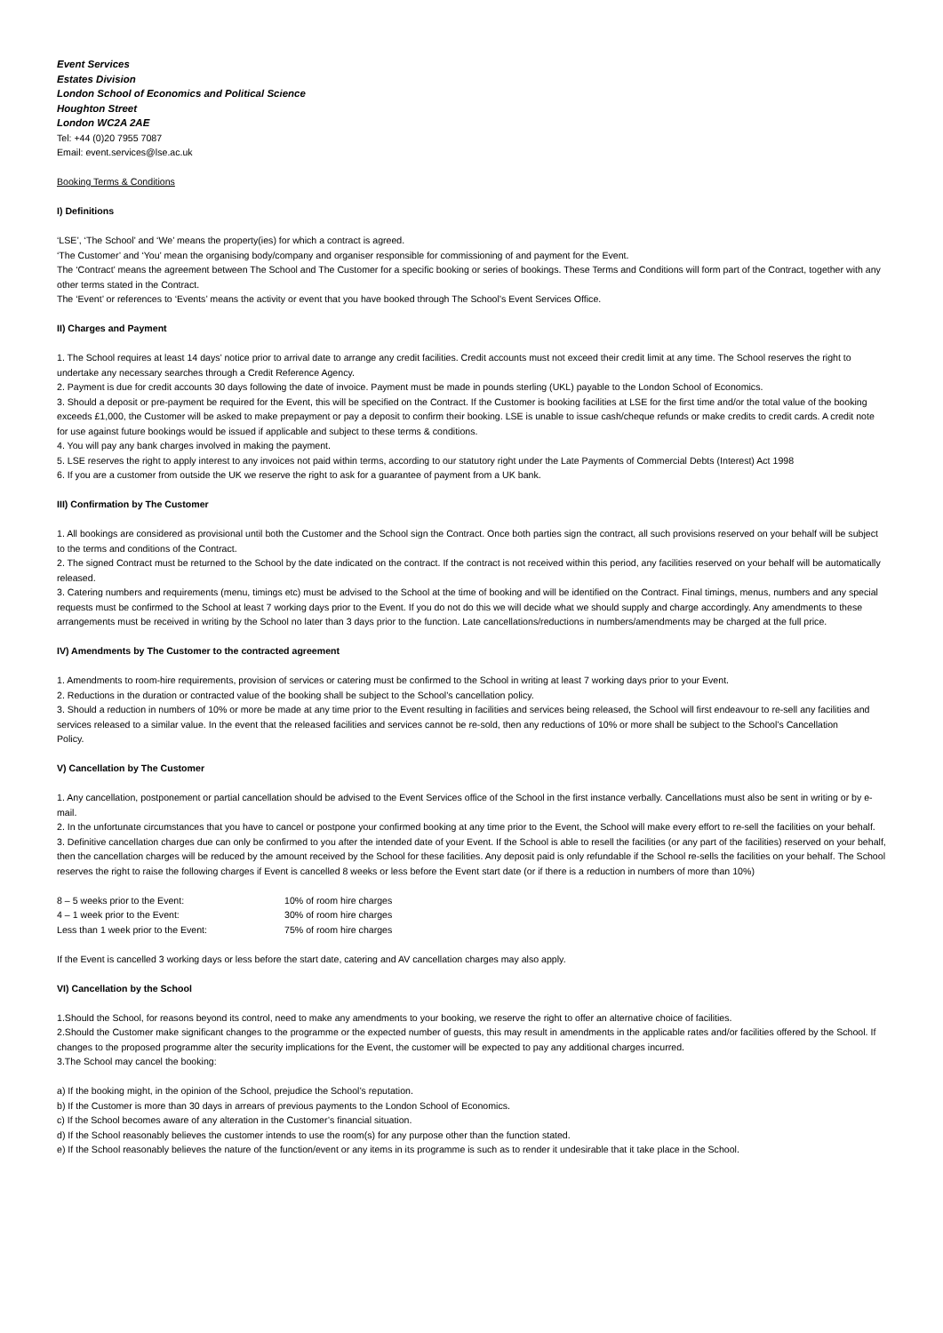Event Services
Estates Division
London School of Economics and Political Science
Houghton Street
London WC2A 2AE
Tel: +44 (0)20 7955 7087
Email: event.services@lse.ac.uk
Booking Terms & Conditions
I) Definitions
‘LSE’, ‘The School’ and ‘We’ means the property(ies) for which a contract is agreed.
‘The Customer’ and ‘You’ mean the organising body/company and organiser responsible for commissioning of and payment for the Event.
The ‘Contract’ means the agreement between The School and The Customer for a specific booking or series of bookings. These Terms and Conditions will form part of the Contract, together with any other terms stated in the Contract.
The ‘Event’ or references to ‘Events’ means the activity or event that you have booked through The School’s Event Services Office.
II) Charges and Payment
1. The School requires at least 14 days’ notice prior to arrival date to arrange any credit facilities. Credit accounts must not exceed their credit limit at any time. The School reserves the right to undertake any necessary searches through a Credit Reference Agency.
2. Payment is due for credit accounts 30 days following the date of invoice. Payment must be made in pounds sterling (UKL) payable to the London School of Economics.
3. Should a deposit or pre-payment be required for the Event, this will be specified on the Contract. If the Customer is booking facilities at LSE for the first time and/or the total value of the booking exceeds £1,000, the Customer will be asked to make prepayment or pay a deposit to confirm their booking. LSE is unable to issue cash/cheque refunds or make credits to credit cards. A credit note for use against future bookings would be issued if applicable and subject to these terms & conditions.
4. You will pay any bank charges involved in making the payment.
5. LSE reserves the right to apply interest to any invoices not paid within terms, according to our statutory right under the Late Payments of Commercial Debts (Interest) Act 1998
6. If you are a customer from outside the UK we reserve the right to ask for a guarantee of payment from a UK bank.
III) Confirmation by The Customer
1. All bookings are considered as provisional until both the Customer and the School sign the Contract. Once both parties sign the contract, all such provisions reserved on your behalf will be subject to the terms and conditions of the Contract.
2. The signed Contract must be returned to the School by the date indicated on the contract. If the contract is not received within this period, any facilities reserved on your behalf will be automatically released.
3. Catering numbers and requirements (menu, timings etc) must be advised to the School at the time of booking and will be identified on the Contract. Final timings, menus, numbers and any special requests must be confirmed to the School at least 7 working days prior to the Event. If you do not do this we will decide what we should supply and charge accordingly. Any amendments to these arrangements must be received in writing by the School no later than 3 days prior to the function. Late cancellations/reductions in numbers/amendments may be charged at the full price.
IV) Amendments by The Customer to the contracted agreement
1. Amendments to room-hire requirements, provision of services or catering must be confirmed to the School in writing at least 7 working days prior to your Event.
2. Reductions in the duration or contracted value of the booking shall be subject to the School’s cancellation policy.
3. Should a reduction in numbers of 10% or more be made at any time prior to the Event resulting in facilities and services being released, the School will first endeavour to re-sell any facilities and services released to a similar value. In the event that the released facilities and services cannot be re-sold, then any reductions of 10% or more shall be subject to the School’s Cancellation
Policy.
V) Cancellation by The Customer
1. Any cancellation, postponement or partial cancellation should be advised to the Event Services office of the School in the first instance verbally. Cancellations must also be sent in writing or by e-mail.
2. In the unfortunate circumstances that you have to cancel or postpone your confirmed booking at any time prior to the Event, the School will make every effort to re-sell the facilities on your behalf.
3. Definitive cancellation charges due can only be confirmed to you after the intended date of your Event. If the School is able to resell the facilities (or any part of the facilities) reserved on your behalf, then the cancellation charges will be reduced by the amount received by the School for these facilities. Any deposit paid is only refundable if the School re-sells the facilities on your behalf. The School reserves the right to raise the following charges if Event is cancelled 8 weeks or less before the Event start date (or if there is a reduction in numbers of more than 10%)
| 8 – 5 weeks prior to the Event: | 10% of room hire charges |
| 4 – 1 week prior to the Event: | 30% of room hire charges |
| Less than 1 week prior to the Event: | 75% of room hire charges |
If the Event is cancelled 3 working days or less before the start date, catering and AV cancellation charges may also apply.
VI) Cancellation by the School
1.Should the School, for reasons beyond its control, need to make any amendments to your booking, we reserve the right to offer an alternative choice of facilities.
2.Should the Customer make significant changes to the programme or the expected number of guests, this may result in amendments in the applicable rates and/or facilities offered by the School. If changes to the proposed programme alter the security implications for the Event, the customer will be expected to pay any additional charges incurred.
3.The School may cancel the booking:
a) If the booking might, in the opinion of the School, prejudice the School’s reputation.
b) If the Customer is more than 30 days in arrears of previous payments to the London School of Economics.
c) If the School becomes aware of any alteration in the Customer’s financial situation.
d) If the School reasonably believes the customer intends to use the room(s) for any purpose other than the function stated.
e) If the School reasonably believes the nature of the function/event or any items in its programme is such as to render it undesirable that it take place in the School.